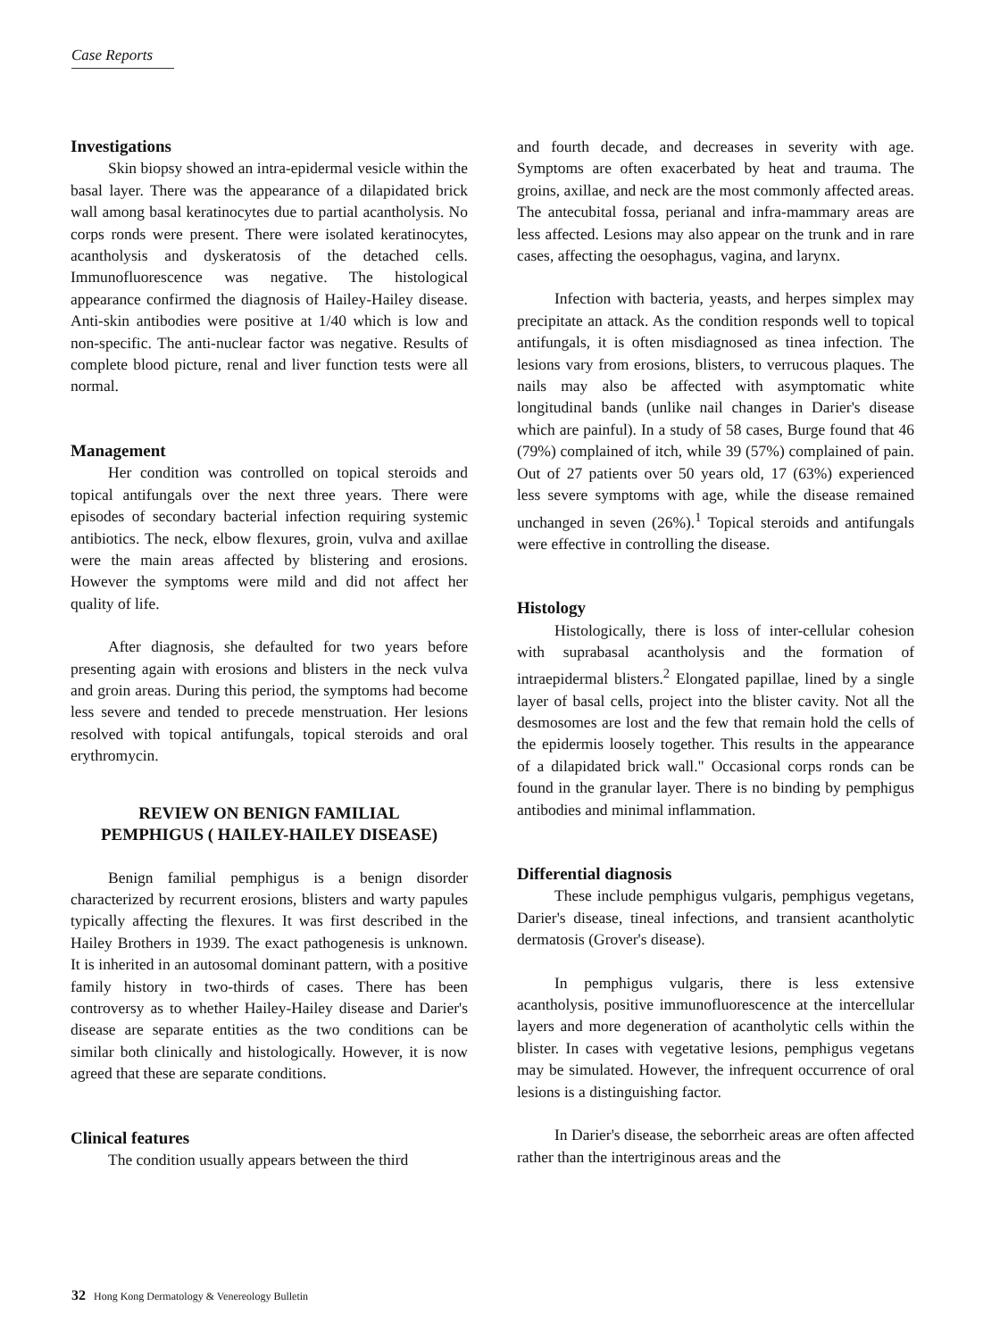Case Reports
Investigations
Skin biopsy showed an intra-epidermal vesicle within the basal layer. There was the appearance of a dilapidated brick wall among basal keratinocytes due to partial acantholysis. No corps ronds were present. There were isolated keratinocytes, acantholysis and dyskeratosis of the detached cells. Immunofluorescence was negative. The histological appearance confirmed the diagnosis of Hailey-Hailey disease. Anti-skin antibodies were positive at 1/40 which is low and non-specific. The anti-nuclear factor was negative. Results of complete blood picture, renal and liver function tests were all normal.
Management
Her condition was controlled on topical steroids and topical antifungals over the next three years. There were episodes of secondary bacterial infection requiring systemic antibiotics. The neck, elbow flexures, groin, vulva and axillae were the main areas affected by blistering and erosions. However the symptoms were mild and did not affect her quality of life.
After diagnosis, she defaulted for two years before presenting again with erosions and blisters in the neck vulva and groin areas. During this period, the symptoms had become less severe and tended to precede menstruation. Her lesions resolved with topical antifungals, topical steroids and oral erythromycin.
REVIEW ON BENIGN FAMILIAL
PEMPHIGUS ( HAILEY-HAILEY DISEASE)
Benign familial pemphigus is a benign disorder characterized by recurrent erosions, blisters and warty papules typically affecting the flexures. It was first described in the Hailey Brothers in 1939. The exact pathogenesis is unknown. It is inherited in an autosomal dominant pattern, with a positive family history in two-thirds of cases. There has been controversy as to whether Hailey-Hailey disease and Darier's disease are separate entities as the two conditions can be similar both clinically and histologically. However, it is now agreed that these are separate conditions.
Clinical features
The condition usually appears between the third
and fourth decade, and decreases in severity with age. Symptoms are often exacerbated by heat and trauma. The groins, axillae, and neck are the most commonly affected areas. The antecubital fossa, perianal and infra-mammary areas are less affected. Lesions may also appear on the trunk and in rare cases, affecting the oesophagus, vagina, and larynx.
Infection with bacteria, yeasts, and herpes simplex may precipitate an attack. As the condition responds well to topical antifungals, it is often misdiagnosed as tinea infection. The lesions vary from erosions, blisters, to verrucous plaques. The nails may also be affected with asymptomatic white longitudinal bands (unlike nail changes in Darier's disease which are painful). In a study of 58 cases, Burge found that 46 (79%) complained of itch, while 39 (57%) complained of pain. Out of 27 patients over 50 years old, 17 (63%) experienced less severe symptoms with age, while the disease remained unchanged in seven (26%).<sup>1</sup> Topical steroids and antifungals were effective in controlling the disease.
Histology
Histologically, there is loss of inter-cellular cohesion with suprabasal acantholysis and the formation of intraepidermal blisters.<sup>2</sup> Elongated papillae, lined by a single layer of basal cells, project into the blister cavity. Not all the desmosomes are lost and the few that remain hold the cells of the epidermis loosely together. This results in the appearance of a dilapidated brick wall." Occasional corps ronds can be found in the granular layer. There is no binding by pemphigus antibodies and minimal inflammation.
Differential diagnosis
These include pemphigus vulgaris, pemphigus vegetans, Darier's disease, tineal infections, and transient acantholytic dermatosis (Grover's disease).
In pemphigus vulgaris, there is less extensive acantholysis, positive immunofluorescence at the intercellular layers and more degeneration of acantholytic cells within the blister. In cases with vegetative lesions, pemphigus vegetans may be simulated. However, the infrequent occurrence of oral lesions is a distinguishing factor.
In Darier's disease, the seborrheic areas are often affected rather than the intertriginous areas and the
32 Hong Kong Dermatology & Venereology Bulletin